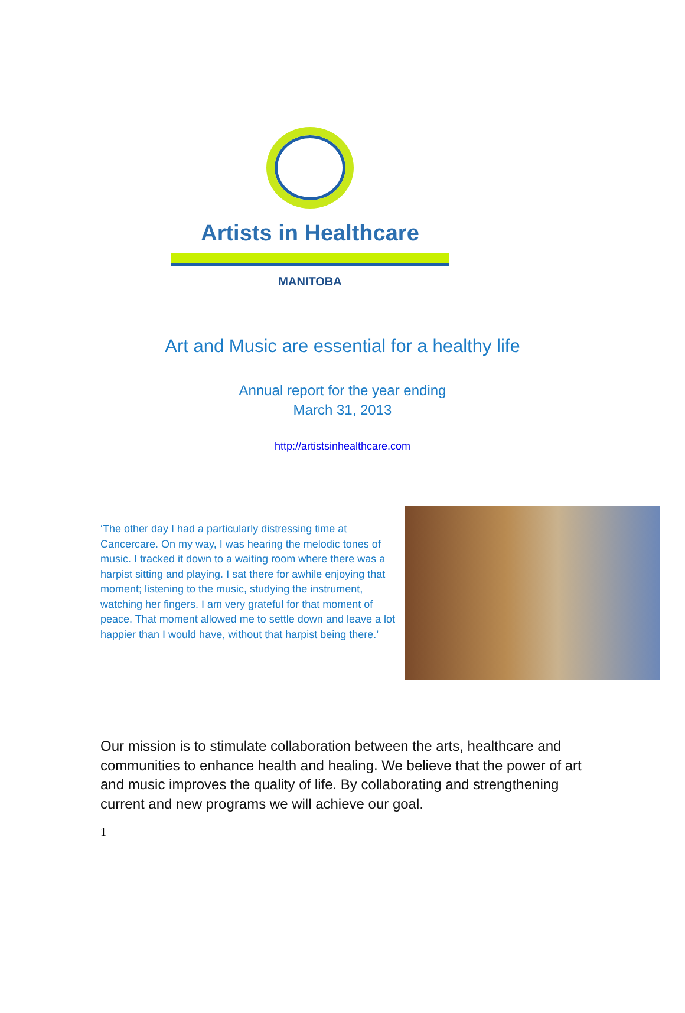Artists in Healthcare
MANITOBA
Art and Music are essential for a healthy life
Annual report for the year ending
March 31, 2013
http://artistsinhealthcare.com
‘The other day I had a particularly distressing time at Cancercare. On my way, I was hearing the melodic tones of music. I tracked it down to a waiting room where there was a harpist sitting and playing. I sat there for awhile enjoying that moment; listening to the music, studying the instrument, watching her fingers. I am very grateful for that moment of peace. That moment allowed me to settle down and leave a lot happier than I would have, without that harpist being there.’
Our mission is to stimulate collaboration between the arts, healthcare and communities to enhance health and healing. We believe that the power of art and music improves the quality of life. By collaborating and strengthening current and new programs we will achieve our goal.
1